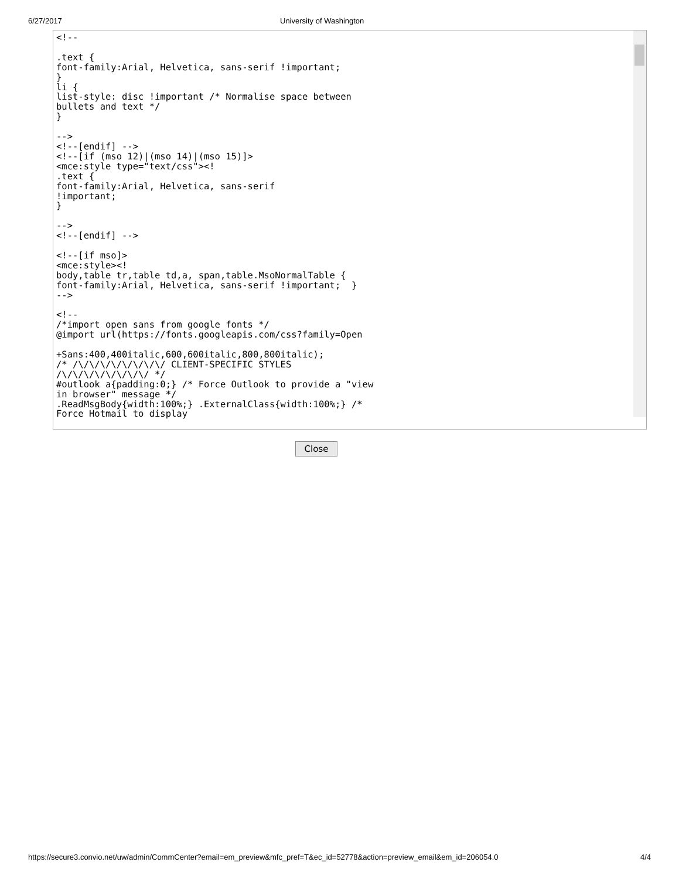6/27/2017 University of Washington
<!--

.text {
font-family:Arial, Helvetica, sans-serif !important;
}
li {
list-style: disc !important /* Normalise space between
bullets and text */
}

-->
<!--[endif] -->
<!--[if (mso 12)|(mso 14)|(mso 15)]>
<mce:style type="text/css"><!
.text {
font-family:Arial, Helvetica, sans-serif
!important;
}

-->
<!--[endif] -->

<!--[if mso]>
<mce:style><!
body,table tr,table td,a, span,table.MsoNormalTable {
font-family:Arial, Helvetica, sans-serif !important;  }
-->

<!--
/*import open sans from google fonts */
@import url(https://fonts.googleapis.com/css?family=Open

+Sans:400,400italic,600,600italic,800,800italic);
/* /\/\/\/\/\/\/\/\/ CLIENT-SPECIFIC STYLES
/\/\/\/\/\/\/\/\/ */
#outlook a{padding:0;} /* Force Outlook to provide a "view
in browser" message */
.ReadMsgBody{width:100%;} .ExternalClass{width:100%;} /*
Force Hotmail to display
Close
https://secure3.convio.net/uw/admin/CommCenter?email=em_preview&mfc_pref=T&ec_id=52778&action=preview_email&em_id=206054.0 4/4